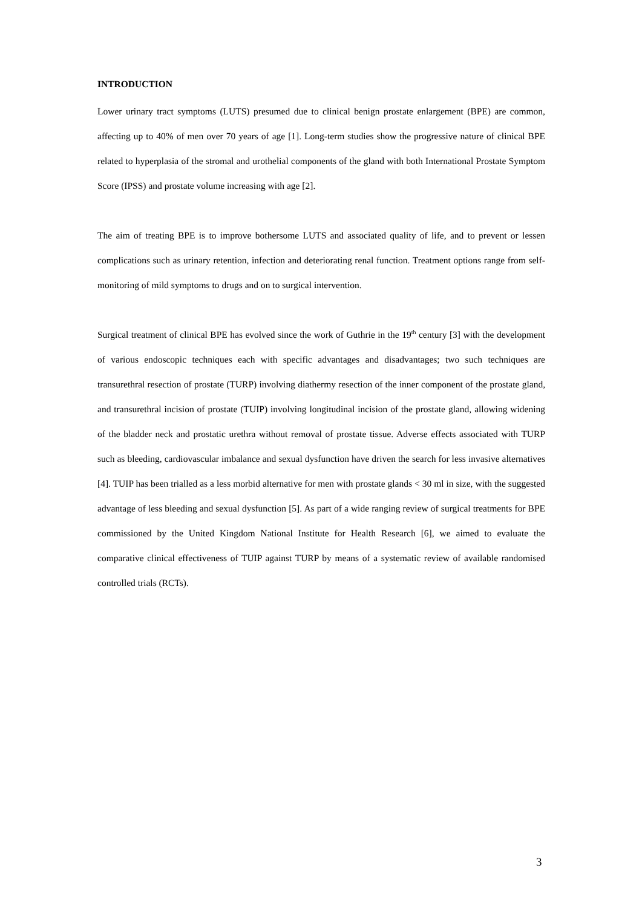INTRODUCTION
Lower urinary tract symptoms (LUTS) presumed due to clinical benign prostate enlargement (BPE) are common, affecting up to 40% of men over 70 years of age [1]. Long-term studies show the progressive nature of clinical BPE related to hyperplasia of the stromal and urothelial components of the gland with both International Prostate Symptom Score (IPSS) and prostate volume increasing with age [2].
The aim of treating BPE is to improve bothersome LUTS and associated quality of life, and to prevent or lessen complications such as urinary retention, infection and deteriorating renal function. Treatment options range from self-monitoring of mild symptoms to drugs and on to surgical intervention.
Surgical treatment of clinical BPE has evolved since the work of Guthrie in the 19<sup>th</sup> century [3] with the development of various endoscopic techniques each with specific advantages and disadvantages; two such techniques are transurethral resection of prostate (TURP) involving diathermy resection of the inner component of the prostate gland, and transurethral incision of prostate (TUIP) involving longitudinal incision of the prostate gland, allowing widening of the bladder neck and prostatic urethra without removal of prostate tissue. Adverse effects associated with TURP such as bleeding, cardiovascular imbalance and sexual dysfunction have driven the search for less invasive alternatives [4]. TUIP has been trialled as a less morbid alternative for men with prostate glands < 30 ml in size, with the suggested advantage of less bleeding and sexual dysfunction [5]. As part of a wide ranging review of surgical treatments for BPE commissioned by the United Kingdom National Institute for Health Research [6], we aimed to evaluate the comparative clinical effectiveness of TUIP against TURP by means of a systematic review of available randomised controlled trials (RCTs).
3